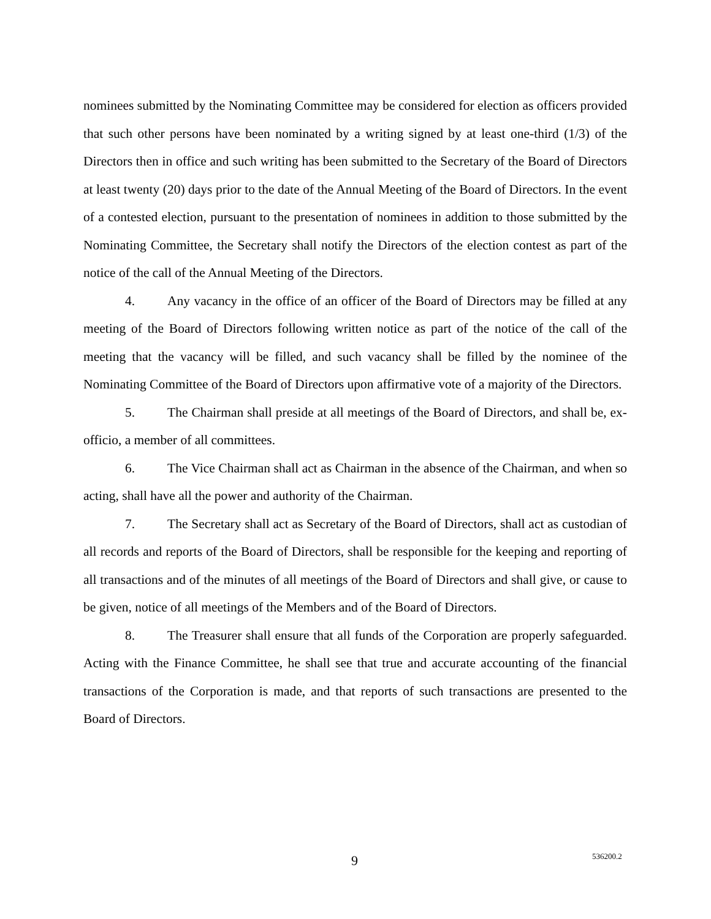nominees submitted by the Nominating Committee may be considered for election as officers provided that such other persons have been nominated by a writing signed by at least one-third (1/3) of the Directors then in office and such writing has been submitted to the Secretary of the Board of Directors at least twenty (20) days prior to the date of the Annual Meeting of the Board of Directors. In the event of a contested election, pursuant to the presentation of nominees in addition to those submitted by the Nominating Committee, the Secretary shall notify the Directors of the election contest as part of the notice of the call of the Annual Meeting of the Directors.
4. Any vacancy in the office of an officer of the Board of Directors may be filled at any meeting of the Board of Directors following written notice as part of the notice of the call of the meeting that the vacancy will be filled, and such vacancy shall be filled by the nominee of the Nominating Committee of the Board of Directors upon affirmative vote of a majority of the Directors.
5. The Chairman shall preside at all meetings of the Board of Directors, and shall be, ex-officio, a member of all committees.
6. The Vice Chairman shall act as Chairman in the absence of the Chairman, and when so acting, shall have all the power and authority of the Chairman.
7. The Secretary shall act as Secretary of the Board of Directors, shall act as custodian of all records and reports of the Board of Directors, shall be responsible for the keeping and reporting of all transactions and of the minutes of all meetings of the Board of Directors and shall give, or cause to be given, notice of all meetings of the Members and of the Board of Directors.
8. The Treasurer shall ensure that all funds of the Corporation are properly safeguarded. Acting with the Finance Committee, he shall see that true and accurate accounting of the financial transactions of the Corporation is made, and that reports of such transactions are presented to the Board of Directors.
9 536200.2